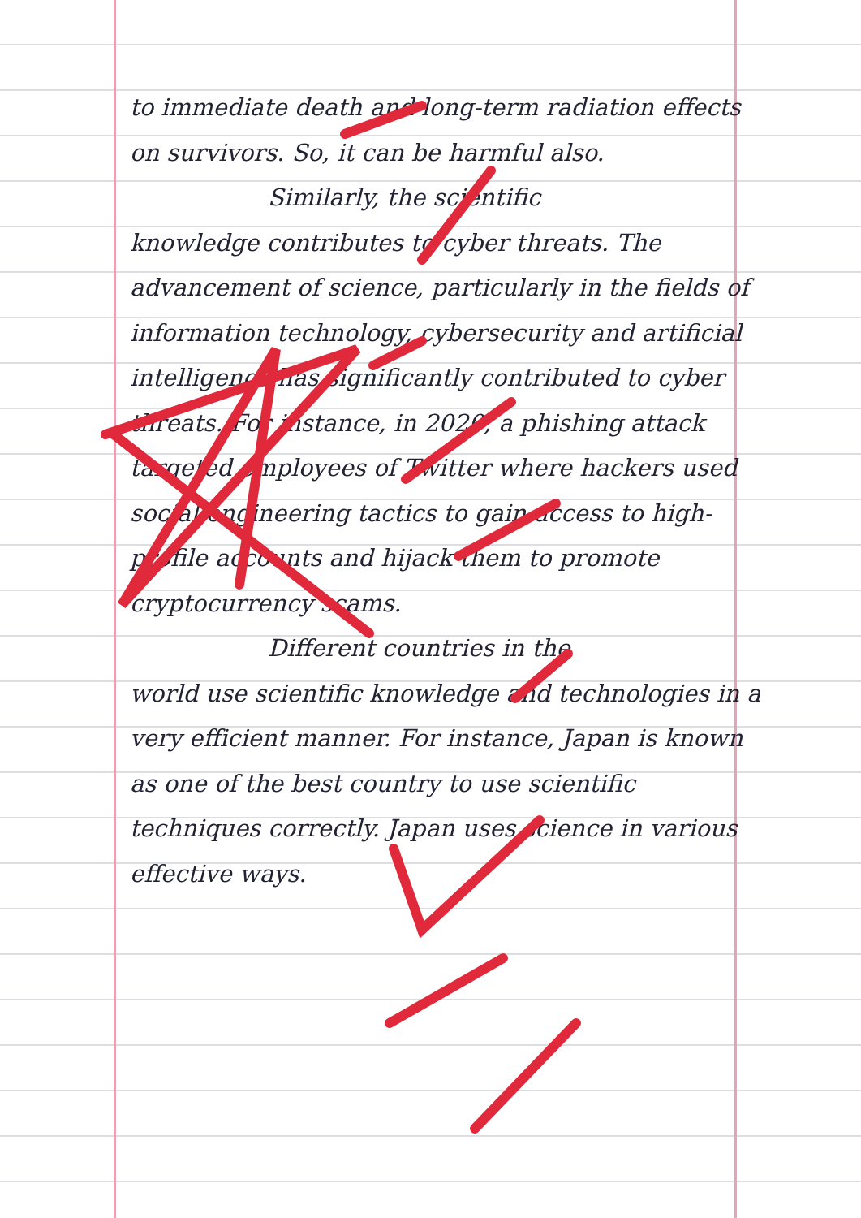to immediate death and long-term radiation effects on survivors. So, it can be harmful also.
Similarly, the scientific
knowledge contributes to cyber threats. The advancement of science, particularly in the fields of information technology, cybersecurity and artificial intelligence has significantly contributed to cyber threats. For instance, in 2020, a phishing attack targeted employees of Twitter where hackers used social engineering tactics to gain access to high-profile accounts and hijack them to promote cryptocurrency scams.
Different countries in the
world use scientific knowledge and technologies in a very efficient manner. For instance, Japan is known as one of the best country to use scientific techniques correctly. Japan uses science in various effective ways.